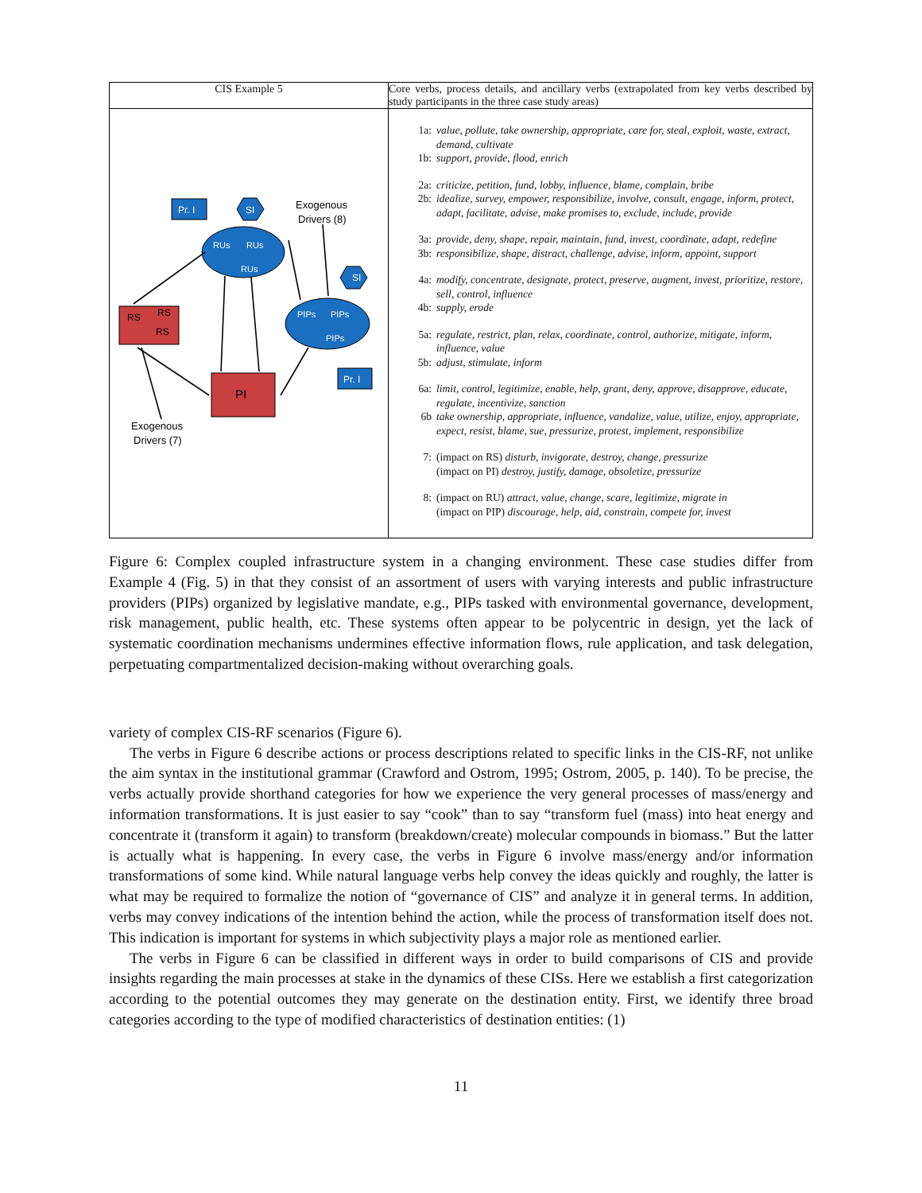| CIS Example 5 | Core verbs, process details, and ancillary verbs (extrapolated from key verbs described by study participants in the three case study areas) |
| Pr. I SI Exogenous Drivers (8) RUs RUs RUs SI PIPs PIPs PIPs RS RS RS Pr. I PI Exogenous Drivers (7) | 1a: value, pollute, take ownership, appropriate, care for, steal, exploit, waste, extract, demand, cultivate 1b: support, provide, flood, enrich 2a: criticize, petition, fund, lobby, influence, blame, complain, bribe 2b: idealize, survey, empower, responsibilize, involve, consult, engage, inform, protect, adapt, facilitate, advise, make promises to, exclude, include, provide 3a: provide, deny, shape, repair, maintain, fund, invest, coordinate, adapt, redefine 3b: responsibilize, shape, distract, challenge, advise, inform, appoint, support 4a: modify, concentrate, designate, protect, preserve, augment, invest, prioritize, restore, sell, control, influence 4b: supply, erode 5a: regulate, restrict, plan, relax, coordinate, control, authorize, mitigate, inform, influence, value 5b: adjust, stimulate, inform 6a: limit, control, legitimize, enable, help, grant, deny, approve, disapprove, educate, regulate, incentivize, sanction 6b take ownership, appropriate, influence, vandalize, value, utilize, enjoy, appropriate, expect, resist, blame, sue, pressurize, protest, implement, responsibilize 7: (impact on RS) disturb, invigorate, destroy, change, pressurize (impact on PI) destroy, justify, damage, obsoletize, pressurize 8: (impact on RU) attract, value, change, scare, legitimize, migrate in (impact on PIP) discourage, help, aid, constrain, compete for, invest |
Figure 6: Complex coupled infrastructure system in a changing environment. These case studies differ from Example 4 (Fig. 5) in that they consist of an assortment of users with varying interests and public infrastructure providers (PIPs) organized by legislative mandate, e.g., PIPs tasked with environmental governance, development, risk management, public health, etc. These systems often appear to be polycentric in design, yet the lack of systematic coordination mechanisms undermines effective information flows, rule application, and task delegation, perpetuating compartmentalized decision-making without overarching goals.
variety of complex CIS-RF scenarios (Figure 6).
The verbs in Figure 6 describe actions or process descriptions related to specific links in the CIS-RF, not unlike the aim syntax in the institutional grammar (Crawford and Ostrom, 1995; Ostrom, 2005, p. 140). To be precise, the verbs actually provide shorthand categories for how we experience the very general processes of mass/energy and information transformations. It is just easier to say “cook” than to say “transform fuel (mass) into heat energy and concentrate it (transform it again) to transform (breakdown/create) molecular compounds in biomass.” But the latter is actually what is happening. In every case, the verbs in Figure 6 involve mass/energy and/or information transformations of some kind. While natural language verbs help convey the ideas quickly and roughly, the latter is what may be required to formalize the notion of “governance of CIS” and analyze it in general terms. In addition, verbs may convey indications of the intention behind the action, while the process of transformation itself does not. This indication is important for systems in which subjectivity plays a major role as mentioned earlier.
The verbs in Figure 6 can be classified in different ways in order to build comparisons of CIS and provide insights regarding the main processes at stake in the dynamics of these CISs. Here we establish a first categorization according to the potential outcomes they may generate on the destination entity. First, we identify three broad categories according to the type of modified characteristics of destination entities: (1)
11